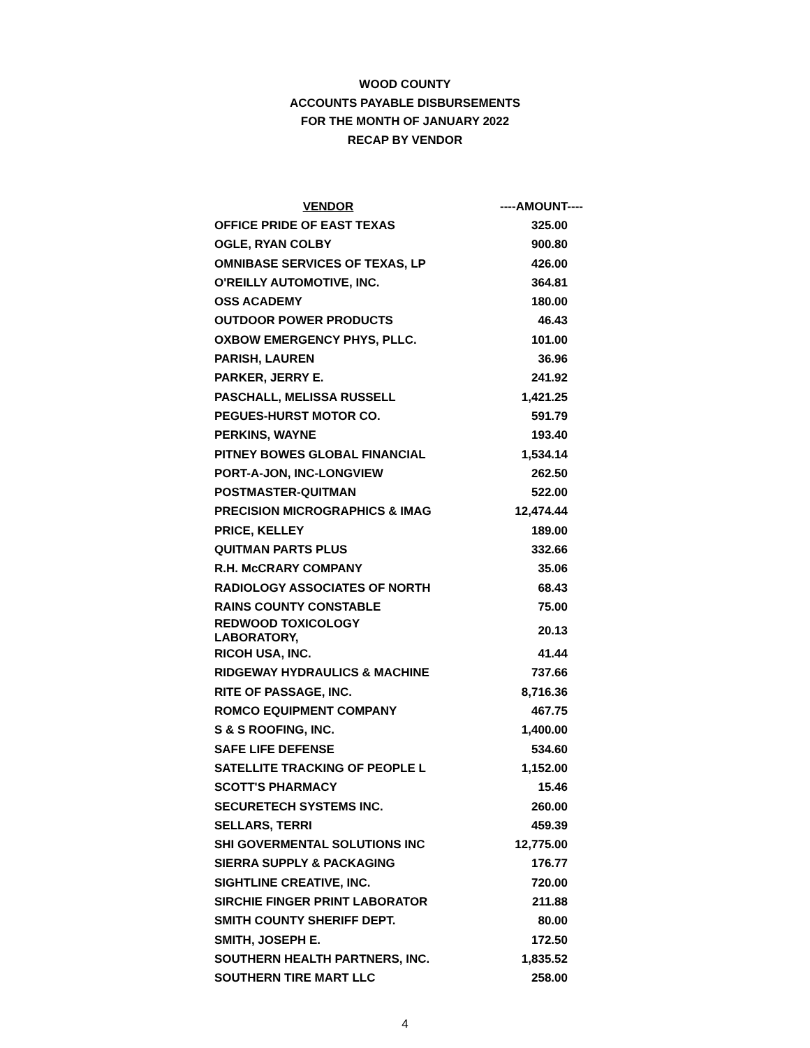WOOD COUNTY
ACCOUNTS PAYABLE DISBURSEMENTS
FOR THE MONTH OF JANUARY 2022
RECAP BY VENDOR
| VENDOR | ----AMOUNT---- |
| --- | --- |
| OFFICE PRIDE OF EAST TEXAS | 325.00 |
| OGLE, RYAN COLBY | 900.80 |
| OMNIBASE SERVICES OF TEXAS, LP | 426.00 |
| O'REILLY AUTOMOTIVE, INC. | 364.81 |
| OSS ACADEMY | 180.00 |
| OUTDOOR POWER PRODUCTS | 46.43 |
| OXBOW EMERGENCY PHYS, PLLC. | 101.00 |
| PARISH, LAUREN | 36.96 |
| PARKER, JERRY E. | 241.92 |
| PASCHALL, MELISSA RUSSELL | 1,421.25 |
| PEGUES-HURST MOTOR CO. | 591.79 |
| PERKINS, WAYNE | 193.40 |
| PITNEY BOWES GLOBAL FINANCIAL | 1,534.14 |
| PORT-A-JON, INC-LONGVIEW | 262.50 |
| POSTMASTER-QUITMAN | 522.00 |
| PRECISION MICROGRAPHICS & IMAG | 12,474.44 |
| PRICE, KELLEY | 189.00 |
| QUITMAN PARTS PLUS | 332.66 |
| R.H. McCRARY COMPANY | 35.06 |
| RADIOLOGY ASSOCIATES OF NORTH | 68.43 |
| RAINS COUNTY CONSTABLE | 75.00 |
| REDWOOD TOXICOLOGY LABORATORY, | 20.13 |
| RICOH USA, INC. | 41.44 |
| RIDGEWAY HYDRAULICS & MACHINE | 737.66 |
| RITE OF PASSAGE, INC. | 8,716.36 |
| ROMCO EQUIPMENT COMPANY | 467.75 |
| S & S ROOFING, INC. | 1,400.00 |
| SAFE LIFE DEFENSE | 534.60 |
| SATELLITE TRACKING OF PEOPLE L | 1,152.00 |
| SCOTT'S PHARMACY | 15.46 |
| SECURETECH SYSTEMS INC. | 260.00 |
| SELLARS, TERRI | 459.39 |
| SHI GOVERMENTAL SOLUTIONS INC | 12,775.00 |
| SIERRA SUPPLY & PACKAGING | 176.77 |
| SIGHTLINE CREATIVE, INC. | 720.00 |
| SIRCHIE FINGER PRINT LABORATOR | 211.88 |
| SMITH COUNTY SHERIFF DEPT. | 80.00 |
| SMITH, JOSEPH E. | 172.50 |
| SOUTHERN HEALTH PARTNERS, INC. | 1,835.52 |
| SOUTHERN TIRE MART LLC | 258.00 |
4